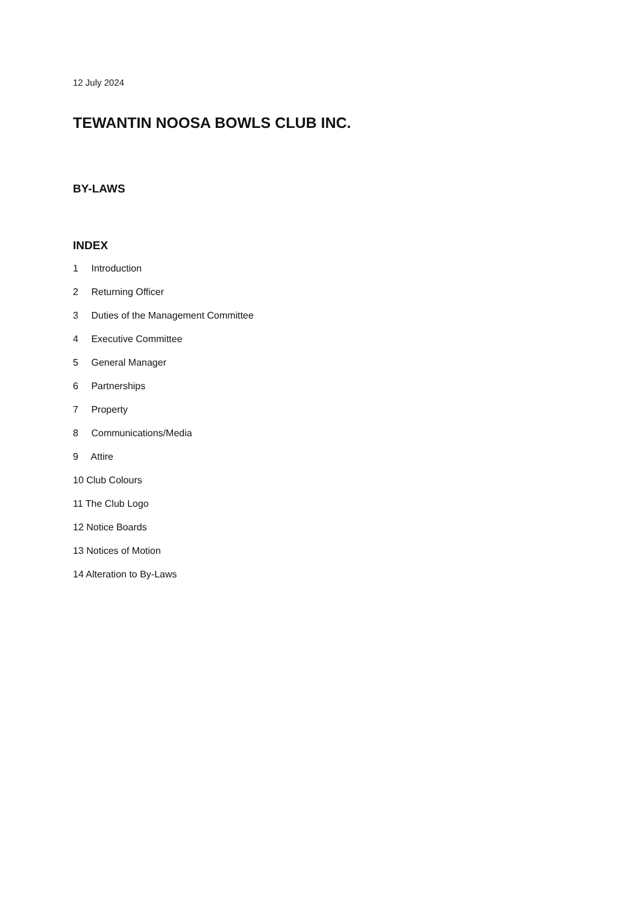12 July 2024
TEWANTIN NOOSA BOWLS CLUB INC.
BY-LAWS
INDEX
1 Introduction
2 Returning Officer
3 Duties of the Management Committee
4 Executive Committee
5 General Manager
6 Partnerships
7 Property
8 Communications/Media
9 Attire
10 Club Colours
11 The Club Logo
12 Notice Boards
13 Notices of Motion
14 Alteration to By-Laws